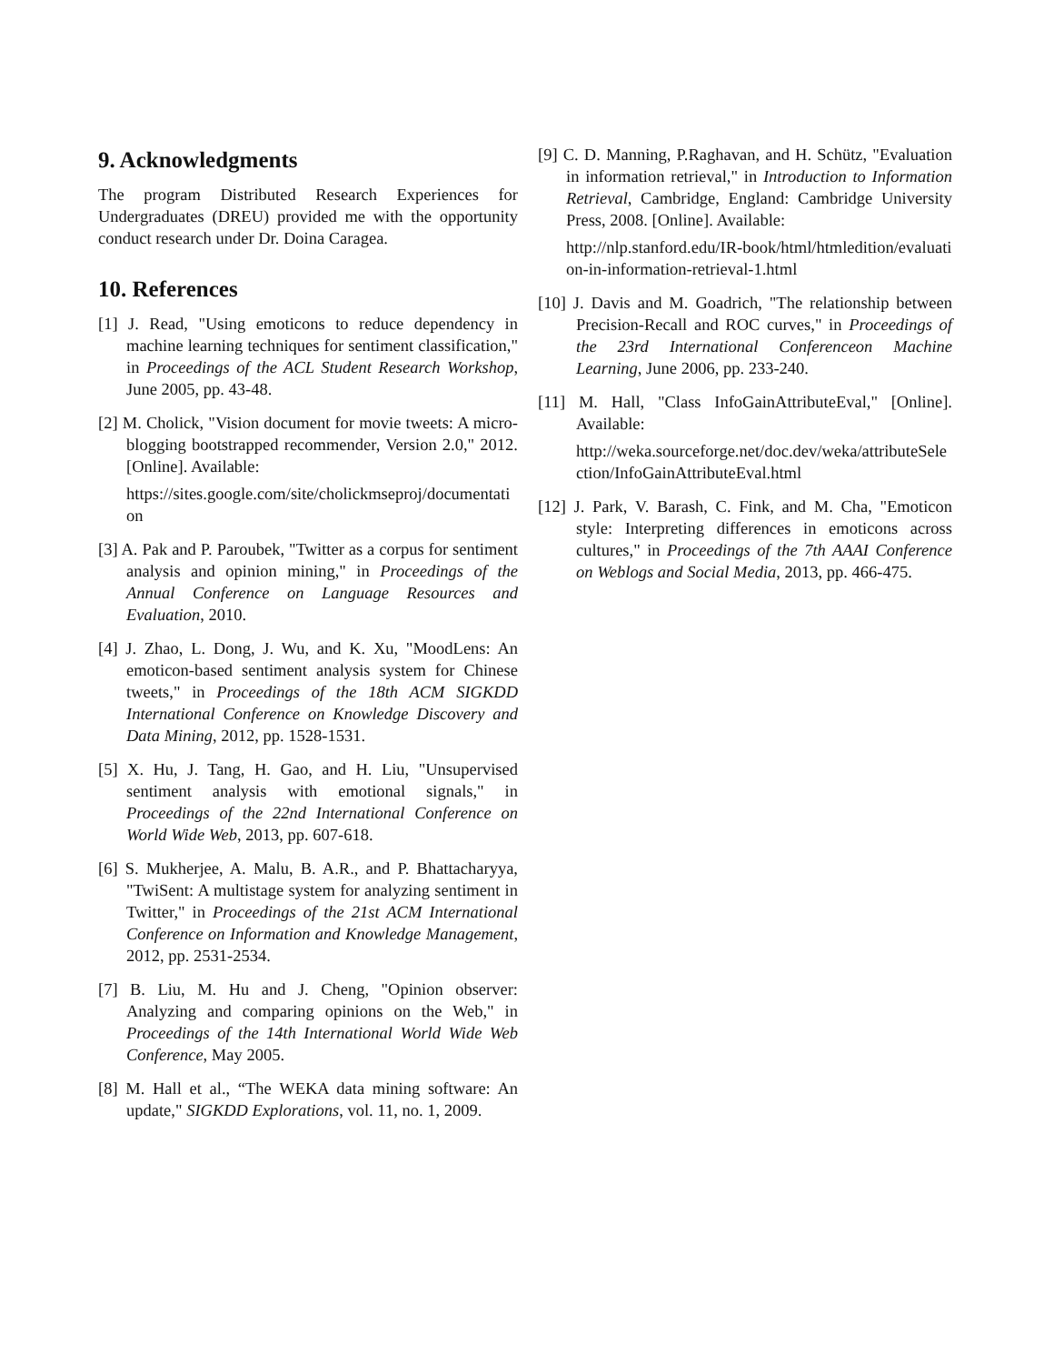9. Acknowledgments
The program Distributed Research Experiences for Undergraduates (DREU) provided me with the opportunity conduct research under Dr. Doina Caragea.
10. References
[1] J. Read, "Using emoticons to reduce dependency in machine learning techniques for sentiment classification," in Proceedings of the ACL Student Research Workshop, June 2005, pp. 43-48.
[2] M. Cholick, "Vision document for movie tweets: A micro-blogging bootstrapped recommender, Version 2.0," 2012. [Online]. Available:
https://sites.google.com/site/cholickmseproj/documentation
[3] A. Pak and P. Paroubek, "Twitter as a corpus for sentiment analysis and opinion mining," in Proceedings of the Annual Conference on Language Resources and Evaluation, 2010.
[4] J. Zhao, L. Dong, J. Wu, and K. Xu, "MoodLens: An emoticon-based sentiment analysis system for Chinese tweets," in Proceedings of the 18th ACM SIGKDD International Conference on Knowledge Discovery and Data Mining, 2012, pp. 1528-1531.
[5] X. Hu, J. Tang, H. Gao, and H. Liu, "Unsupervised sentiment analysis with emotional signals," in Proceedings of the 22nd International Conference on World Wide Web, 2013, pp. 607-618.
[6] S. Mukherjee, A. Malu, B. A.R., and P. Bhattacharyya, "TwiSent: A multistage system for analyzing sentiment in Twitter," in Proceedings of the 21st ACM International Conference on Information and Knowledge Management, 2012, pp. 2531-2534.
[7] B. Liu, M. Hu and J. Cheng, "Opinion observer: Analyzing and comparing opinions on the Web," in Proceedings of the 14th International World Wide Web Conference, May 2005.
[8] M. Hall et al., “The WEKA data mining software: An update," SIGKDD Explorations, vol. 11, no. 1, 2009.
[9] C. D. Manning, P.Raghavan, and H. Schütz, "Evaluation in information retrieval," in Introduction to Information Retrieval, Cambridge, England: Cambridge University Press, 2008. [Online]. Available:
http://nlp.stanford.edu/IR-book/html/htmledition/evaluation-in-information-retrieval-1.html
[10] J. Davis and M. Goadrich, "The relationship between Precision-Recall and ROC curves," in Proceedings of the 23rd International Conferenceon Machine Learning, June 2006, pp. 233-240.
[11] M. Hall, "Class InfoGainAttributeEval," [Online]. Available:
http://weka.sourceforge.net/doc.dev/weka/attributeSelection/InfoGainAttributeEval.html
[12] J. Park, V. Barash, C. Fink, and M. Cha, "Emoticon style: Interpreting differences in emoticons across cultures," in Proceedings of the 7th AAAI Conference on Weblogs and Social Media, 2013, pp. 466-475.